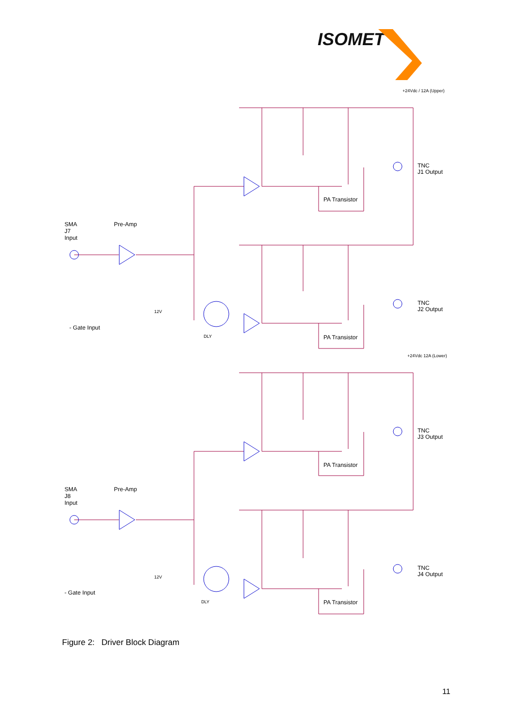ISOMET
+24Vdc / 12A (Upper)
+24Vdc 12A (Lower)
TNC
J1 Output
TNC
J2 Output
TNC
J3 Output
TNC
J4 Output
SMA
J7
Input
Pre-Amp
SMA
J8
Input
Pre-Amp
- Gate Input
- Gate Input
12V
12V
DLY
DLY
PA Transistor
PA Transistor
PA Transistor
PA Transistor
Figure 2: Driver Block Diagram
11